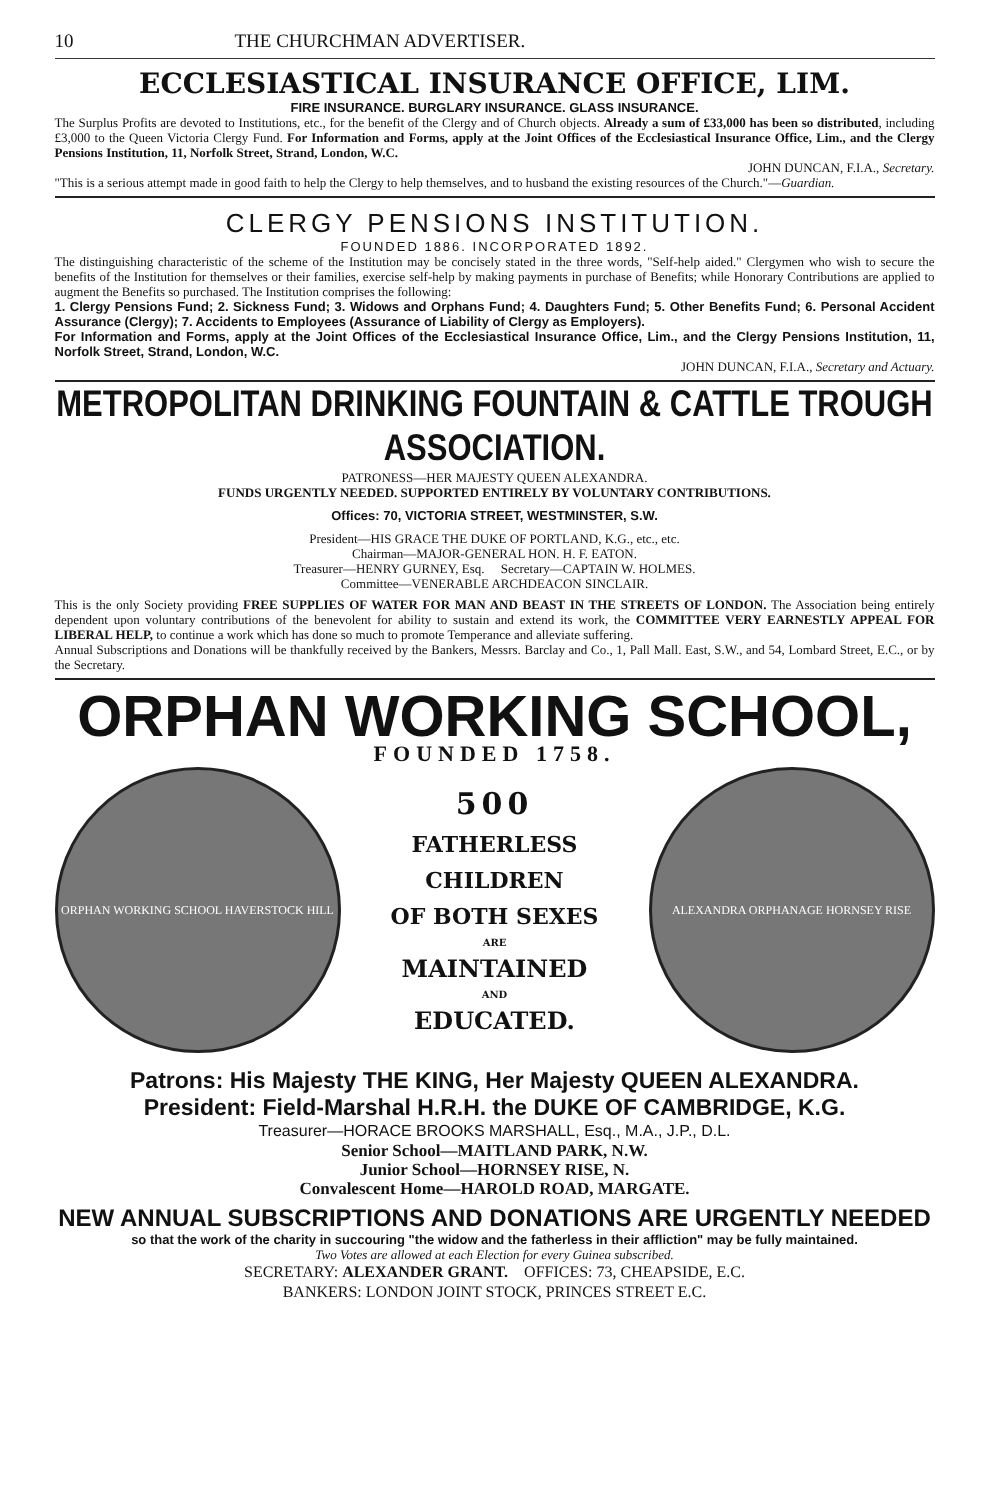10 THE CHURCHMAN ADVERTISER.
ECCLESIASTICAL INSURANCE OFFICE, LIM.
FIRE INSURANCE. BURGLARY INSURANCE. GLASS INSURANCE.
The Surplus Profits are devoted to Institutions, etc., for the benefit of the Clergy and of Church objects. Already a sum of £33,000 has been so distributed, including £3,000 to the Queen Victoria Clergy Fund. For Information and Forms, apply at the Joint Offices of the Ecclesiastical Insurance Office, Lim., and the Clergy Pensions Institution, 11, Norfolk Street, Strand, London, W.C.
JOHN DUNCAN, F.I.A., Secretary.
"This is a serious attempt made in good faith to help the Clergy to help themselves, and to husband the existing resources of the Church."—Guardian.
CLERGY PENSIONS INSTITUTION.
FOUNDED 1886. INCORPORATED 1892.
The distinguishing characteristic of the scheme of the Institution may be concisely stated in the three words, "Self-help aided." Clergymen who wish to secure the benefits of the Institution for themselves or their families, exercise self-help by making payments in purchase of Benefits; while Honorary Contributions are applied to augment the Benefits so purchased. The Institution comprises the following:
1. Clergy Pensions Fund; 2. Sickness Fund; 3. Widows and Orphans Fund; 4. Daughters Fund; 5. Other Benefits Fund; 6. Personal Accident Assurance (Clergy); 7. Accidents to Employees (Assurance of Liability of Clergy as Employers).
For Information and Forms, apply at the Joint Offices of the Ecclesiastical Insurance Office, Lim., and the Clergy Pensions Institution, 11, Norfolk Street, Strand, London, W.C.
JOHN DUNCAN, F.I.A., Secretary and Actuary.
METROPOLITAN DRINKING FOUNTAIN & CATTLE TROUGH ASSOCIATION.
PATRONESS—HER MAJESTY QUEEN ALEXANDRA.
FUNDS URGENTLY NEEDED. SUPPORTED ENTIRELY BY VOLUNTARY CONTRIBUTIONS.
Offices: 70, VICTORIA STREET, WESTMINSTER, S.W.
President—HIS GRACE THE DUKE OF PORTLAND, K.G., etc., etc.
Chairman—MAJOR-GENERAL HON. H. F. EATON.
Treasurer—HENRY GURNEY, Esq. Secretary—CAPTAIN W. HOLMES.
Committee—VENERABLE ARCHDEACON SINCLAIR.
This is the only Society providing FREE SUPPLIES OF WATER FOR MAN AND BEAST IN THE STREETS OF LONDON. The Association being entirely dependent upon voluntary contributions of the benevolent for ability to sustain and extend its work, the COMMITTEE VERY EARNESTLY APPEAL FOR LIBERAL HELP, to continue a work which has done so much to promote Temperance and alleviate suffering.
Annual Subscriptions and Donations will be thankfully received by the Bankers, Messrs. Barclay and Co., 1, Pall Mall. East, S.W., and 54, Lombard Street, E.C., or by the Secretary.
ORPHAN WORKING SCHOOL,
FOUNDED 1758.
ORPHAN WORKING SCHOOL HAVERSTOCK HILL
500
FATHERLESS
CHILDREN
OF BOTH SEXES
ARE
MAINTAINED
AND
EDUCATED.
ALEXANDRA ORPHANAGE HORNSEY RISE
Patrons: His Majesty THE KING, Her Majesty QUEEN ALEXANDRA.
President: Field-Marshal H.R.H. the DUKE OF CAMBRIDGE, K.G.
Treasurer—HORACE BROOKS MARSHALL, Esq., M.A., J.P., D.L.
Senior School—MAITLAND PARK, N.W.
Junior School—HORNSEY RISE, N.
Convalescent Home—HAROLD ROAD, MARGATE.
NEW ANNUAL SUBSCRIPTIONS AND DONATIONS ARE URGENTLY NEEDED
so that the work of the charity in succouring "the widow and the fatherless in their affliction" may be fully maintained.
Two Votes are allowed at each Election for every Guinea subscribed.
SECRETARY: ALEXANDER GRANT. OFFICES: 73, CHEAPSIDE, E.C.
BANKERS: LONDON JOINT STOCK, PRINCES STREET E.C.